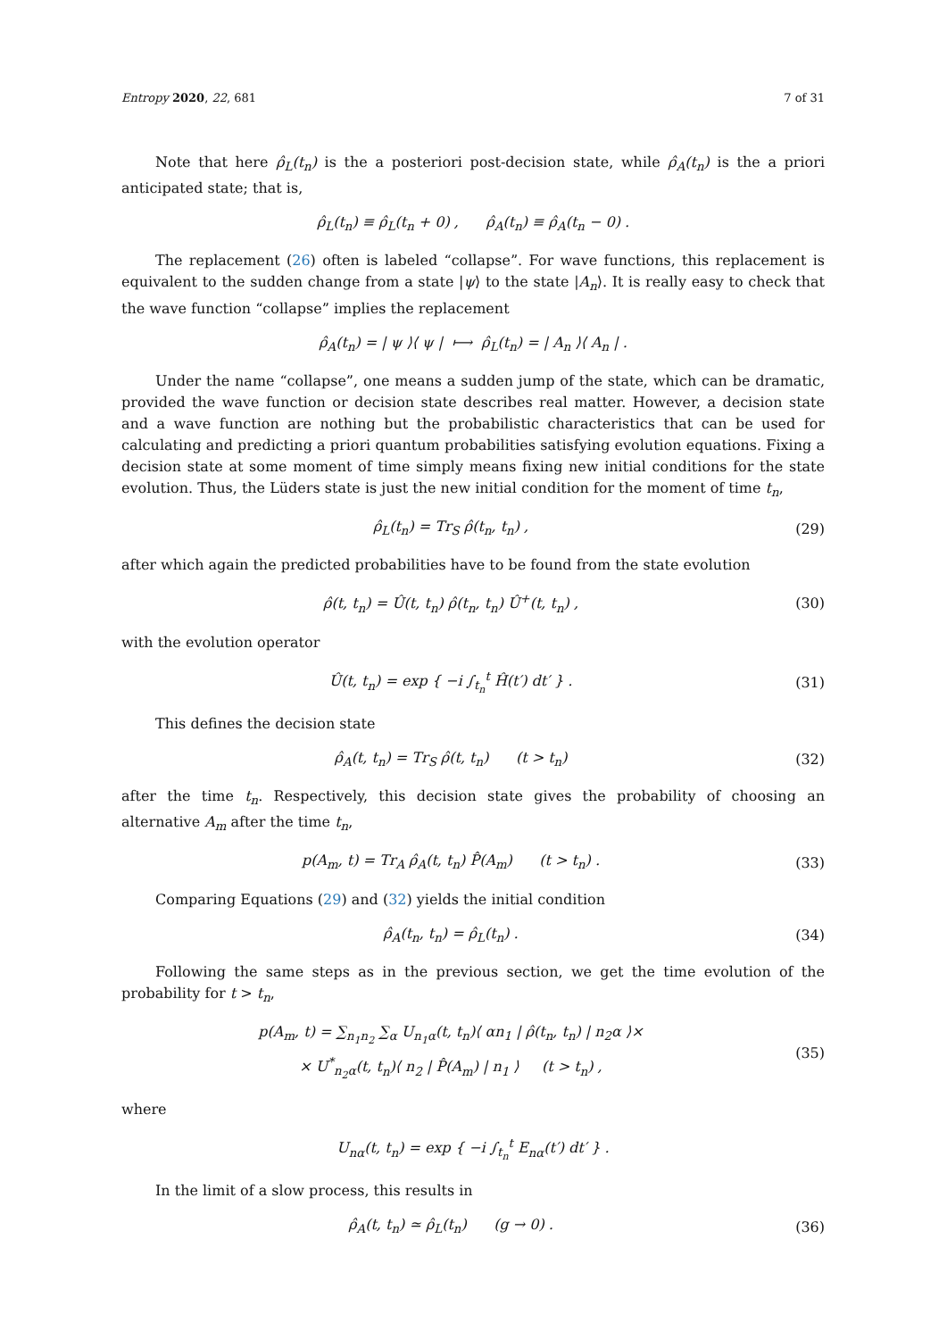Entropy 2020, 22, 681 7 of 31
Note that here ρ̂<sub>L</sub>(t<sub>n</sub>) is the a posteriori post-decision state, while ρ̂<sub>A</sub>(t<sub>n</sub>) is the a priori anticipated state; that is,
ρ̂<sub>L</sub>(t<sub>n</sub>) ≡ ρ̂<sub>L</sub>(t<sub>n</sub> + 0) , ρ̂<sub>A</sub>(t<sub>n</sub>) ≡ ρ̂<sub>A</sub>(t<sub>n</sub> − 0) .
The replacement (26) often is labeled “collapse”. For wave functions, this replacement is equivalent to the sudden change from a state |ψ⟩ to the state |A<sub>n</sub>⟩. It is really easy to check that the wave function “collapse” implies the replacement
ρ̂<sub>A</sub>(t<sub>n</sub>) = | ψ ⟩⟨ ψ | ⟼ ρ̂<sub>L</sub>(t<sub>n</sub>) = | A<sub>n</sub> ⟩⟨ A<sub>n</sub> | .
Under the name “collapse”, one means a sudden jump of the state, which can be dramatic, provided the wave function or decision state describes real matter. However, a decision state and a wave function are nothing but the probabilistic characteristics that can be used for calculating and predicting a priori quantum probabilities satisfying evolution equations. Fixing a decision state at some moment of time simply means fixing new initial conditions for the state evolution. Thus, the Lüders state is just the new initial condition for the moment of time t<sub>n</sub>,
ρ̂<sub>L</sub>(t<sub>n</sub>) = Tr<sub>S</sub> ρ̂(t<sub>n</sub>, t<sub>n</sub>) , (29)
after which again the predicted probabilities have to be found from the state evolution
ρ̂(t, t<sub>n</sub>) = Û(t, t<sub>n</sub>) ρ̂(t<sub>n</sub>, t<sub>n</sub>) Û<sup>+</sup>(t, t<sub>n</sub>) ,
(30)
with the evolution operator
Û(t, t<sub>n</sub>) = exp { −i ∫<sub>t<sub>n</sub></sub><sup>t</sup> Ĥ(t′) dt′ } .
(31)
This defines the decision state
ρ̂<sub>A</sub>(t, t<sub>n</sub>) = Tr<sub>S</sub> ρ̂(t, t<sub>n</sub>) (t > t<sub>n</sub>)
(32)
after the time t<sub>n</sub>. Respectively, this decision state gives the probability of choosing an alternative A<sub>m</sub> after the time t<sub>n</sub>,
p(A<sub>m</sub>, t) = Tr<sub>A</sub> ρ̂<sub>A</sub>(t, t<sub>n</sub>) P̂(A<sub>m</sub>) (t > t<sub>n</sub>) .
(33)
Comparing Equations (29) and (32) yields the initial condition
ρ̂<sub>A</sub>(t<sub>n</sub>, t<sub>n</sub>) = ρ̂<sub>L</sub>(t<sub>n</sub>) . (34)
Following the same steps as in the previous section, we get the time evolution of the probability for t > t<sub>n</sub>,
p(A<sub>m</sub>, t) = ∑<sub>n<sub>1</sub>n<sub>2</sub></sub> ∑<sub>α</sub> U<sub>n<sub>1</sub>α</sub>(t, t<sub>n</sub>)⟨ αn<sub>1</sub> | ρ̂(t<sub>n</sub>, t<sub>n</sub>) | n<sub>2</sub>α ⟩×
× U<sup>*</sup><sub>n<sub>2</sub>α</sub>(t, t<sub>n</sub>)⟨ n<sub>2</sub> | P̂(A<sub>m</sub>) | n<sub>1</sub> ⟩ (t > t<sub>n</sub>) ,
(35)
where
U<sub>nα</sub>(t, t<sub>n</sub>) = exp { −i ∫<sub>t<sub>n</sub></sub><sup>t</sup> E<sub>nα</sub>(t′) dt′ } .
In the limit of a slow process, this results in
ρ̂<sub>A</sub>(t, t<sub>n</sub>) ≃ ρ̂<sub>L</sub>(t<sub>n</sub>) (g → 0) .
(36)